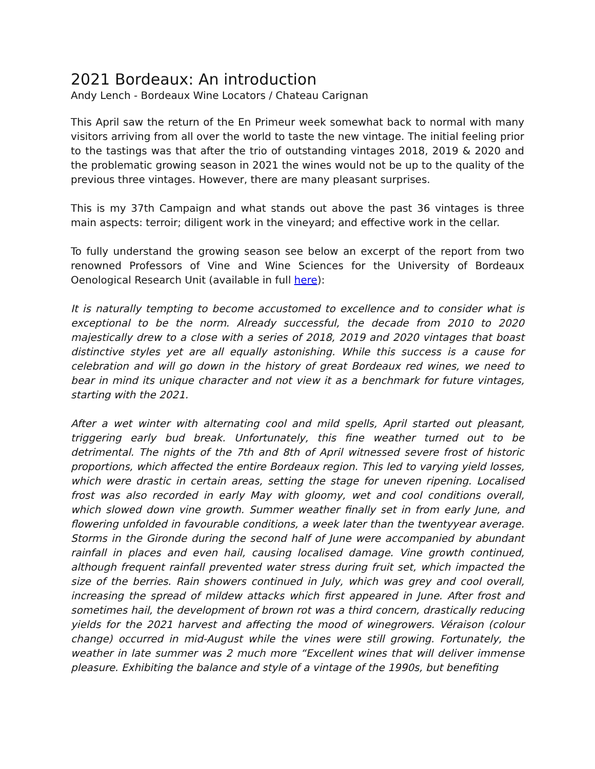2021 Bordeaux: An introduction
Andy Lench - Bordeaux Wine Locators / Chateau Carignan
This April saw the return of the En Primeur week somewhat back to normal with many visitors arriving from all over the world to taste the new vintage. The initial feeling prior to the tastings was that after the trio of outstanding vintages 2018, 2019 & 2020 and the problematic growing season in 2021 the wines would not be up to the quality of the previous three vintages. However, there are many pleasant surprises.
This is my 37th Campaign and what stands out above the past 36 vintages is three main aspects: terroir; diligent work in the vineyard; and effective work in the cellar.
To fully understand the growing season see below an excerpt of the report from two renowned Professors of Vine and Wine Sciences for the University of Bordeaux Oenological Research Unit (available in full here):
It is naturally tempting to become accustomed to excellence and to consider what is exceptional to be the norm. Already successful, the decade from 2010 to 2020 majestically drew to a close with a series of 2018, 2019 and 2020 vintages that boast distinctive styles yet are all equally astonishing. While this success is a cause for celebration and will go down in the history of great Bordeaux red wines, we need to bear in mind its unique character and not view it as a benchmark for future vintages, starting with the 2021.
After a wet winter with alternating cool and mild spells, April started out pleasant, triggering early bud break. Unfortunately, this fine weather turned out to be detrimental. The nights of the 7th and 8th of April witnessed severe frost of historic proportions, which affected the entire Bordeaux region. This led to varying yield losses, which were drastic in certain areas, setting the stage for uneven ripening. Localised frost was also recorded in early May with gloomy, wet and cool conditions overall, which slowed down vine growth. Summer weather finally set in from early June, and flowering unfolded in favourable conditions, a week later than the twentyyear average. Storms in the Gironde during the second half of June were accompanied by abundant rainfall in places and even hail, causing localised damage. Vine growth continued, although frequent rainfall prevented water stress during fruit set, which impacted the size of the berries. Rain showers continued in July, which was grey and cool overall, increasing the spread of mildew attacks which first appeared in June. After frost and sometimes hail, the development of brown rot was a third concern, drastically reducing yields for the 2021 harvest and affecting the mood of winegrowers. Véraison (colour change) occurred in mid-August while the vines were still growing. Fortunately, the weather in late summer was 2 much more “Excellent wines that will deliver immense pleasure. Exhibiting the balance and style of a vintage of the 1990s, but benefiting